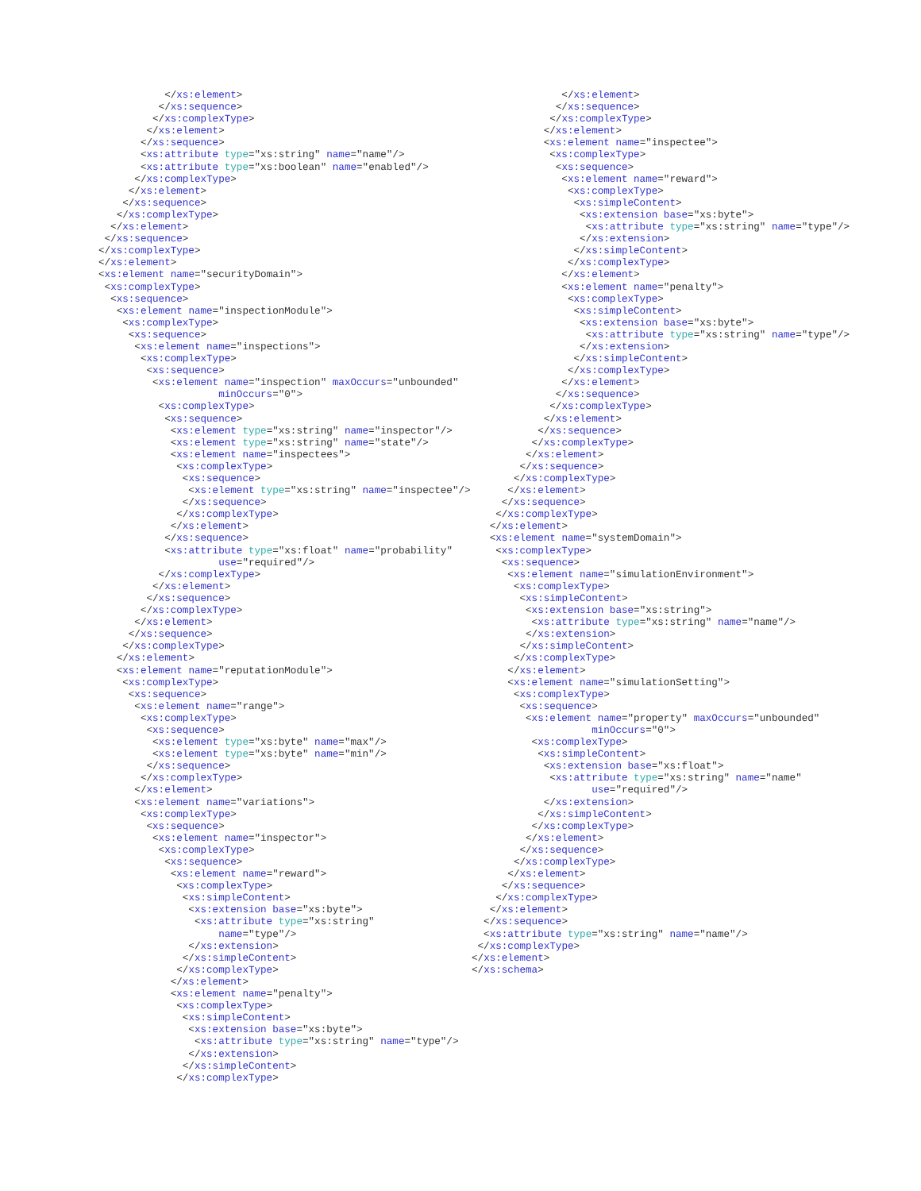</xs:element>
          </xs:sequence>
         </xs:complexType>
        </xs:element>
       </xs:sequence>
       <xs:attribute type="xs:string" name="name"/>
       <xs:attribute type="xs:boolean" name="enabled"/>
      </xs:complexType>
     </xs:element>
    </xs:sequence>
   </xs:complexType>
  </xs:element>
 </xs:sequence>
</xs:complexType>
</xs:element>
<xs:element name="securityDomain">
 <xs:complexType>
  <xs:sequence>
   <xs:element name="inspectionModule">
    <xs:complexType>
     <xs:sequence>
      <xs:element name="inspections">
       <xs:complexType>
        <xs:sequence>
         <xs:element name="inspection" maxOccurs="unbounded"
                    minOccurs="0">
          <xs:complexType>
           <xs:sequence>
            <xs:element type="xs:string" name="inspector"/>
            <xs:element type="xs:string" name="state"/>
            <xs:element name="inspectees">
             <xs:complexType>
              <xs:sequence>
               <xs:element type="xs:string" name="inspectee"/>
              </xs:sequence>
             </xs:complexType>
            </xs:element>
           </xs:sequence>
           <xs:attribute type="xs:float" name="probability"
                    use="required"/>
          </xs:complexType>
         </xs:element>
        </xs:sequence>
       </xs:complexType>
      </xs:element>
     </xs:sequence>
    </xs:complexType>
   </xs:element>
   <xs:element name="reputationModule">
    <xs:complexType>
     <xs:sequence>
      <xs:element name="range">
       <xs:complexType>
        <xs:sequence>
         <xs:element type="xs:byte" name="max"/>
         <xs:element type="xs:byte" name="min"/>
        </xs:sequence>
       </xs:complexType>
      </xs:element>
      <xs:element name="variations">
       <xs:complexType>
        <xs:sequence>
         <xs:element name="inspector">
          <xs:complexType>
           <xs:sequence>
            <xs:element name="reward">
             <xs:complexType>
              <xs:simpleContent>
               <xs:extension base="xs:byte">
                <xs:attribute type="xs:string"
                    name="type"/>
               </xs:extension>
              </xs:simpleContent>
             </xs:complexType>
            </xs:element>
            <xs:element name="penalty">
             <xs:complexType>
              <xs:simpleContent>
               <xs:extension base="xs:byte">
                <xs:attribute type="xs:string" name="type"/>
               </xs:extension>
              </xs:simpleContent>
             </xs:complexType>
               </xs:element>
              </xs:sequence>
             </xs:complexType>
            </xs:element>
            <xs:element name="inspectee">
             <xs:complexType>
              <xs:sequence>
               <xs:element name="reward">
                <xs:complexType>
                 <xs:simpleContent>
                  <xs:extension base="xs:byte">
                   <xs:attribute type="xs:string" name="type"/>
                  </xs:extension>
                 </xs:simpleContent>
                </xs:complexType>
               </xs:element>
               <xs:element name="penalty">
                <xs:complexType>
                 <xs:simpleContent>
                  <xs:extension base="xs:byte">
                   <xs:attribute type="xs:string" name="type"/>
                  </xs:extension>
                 </xs:simpleContent>
                </xs:complexType>
               </xs:element>
              </xs:sequence>
             </xs:complexType>
            </xs:element>
           </xs:sequence>
          </xs:complexType>
         </xs:element>
        </xs:sequence>
       </xs:complexType>
      </xs:element>
     </xs:sequence>
    </xs:complexType>
   </xs:element>
   <xs:element name="systemDomain">
    <xs:complexType>
     <xs:sequence>
      <xs:element name="simulationEnvironment">
       <xs:complexType>
        <xs:simpleContent>
         <xs:extension base="xs:string">
          <xs:attribute type="xs:string" name="name"/>
         </xs:extension>
        </xs:simpleContent>
       </xs:complexType>
      </xs:element>
      <xs:element name="simulationSetting">
       <xs:complexType>
        <xs:sequence>
         <xs:element name="property" maxOccurs="unbounded"
                    minOccurs="0">
          <xs:complexType>
           <xs:simpleContent>
            <xs:extension base="xs:float">
             <xs:attribute type="xs:string" name="name"
                    use="required"/>
            </xs:extension>
           </xs:simpleContent>
          </xs:complexType>
         </xs:element>
        </xs:sequence>
       </xs:complexType>
      </xs:element>
     </xs:sequence>
    </xs:complexType>
   </xs:element>
  </xs:sequence>
  <xs:attribute type="xs:string" name="name"/>
 </xs:complexType>
</xs:element>
</xs:schema>